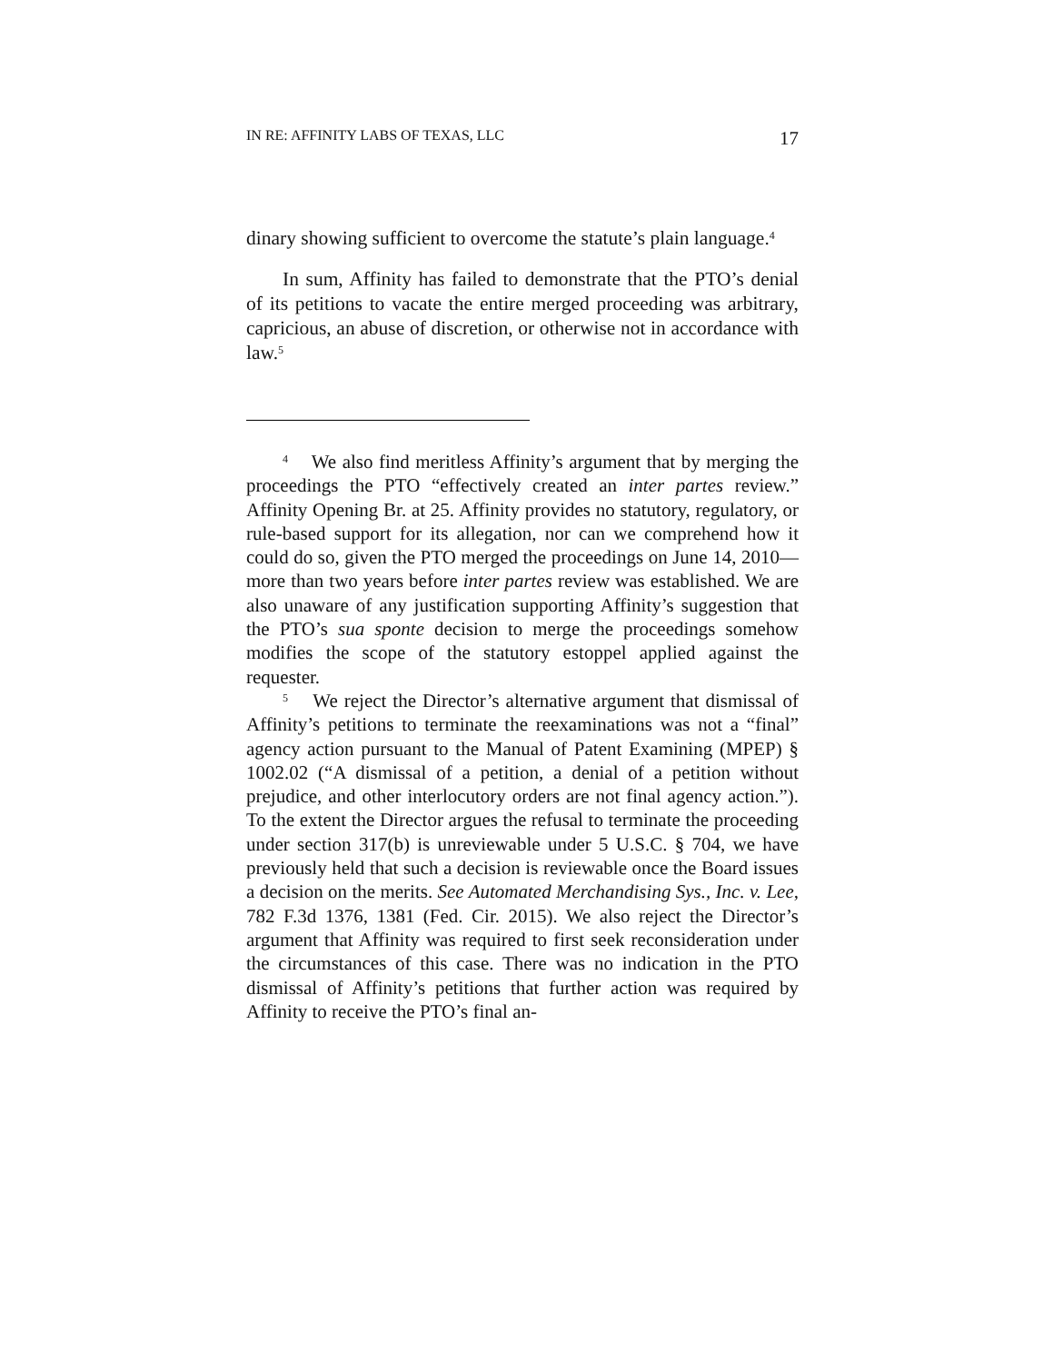IN RE: AFFINITY LABS OF TEXAS, LLC 17
dinary showing sufficient to overcome the statute’s plain language.<sup>4</sup>
In sum, Affinity has failed to demonstrate that the PTO’s denial of its petitions to vacate the entire merged proceeding was arbitrary, capricious, an abuse of discretion, or otherwise not in accordance with law.<sup>5</sup>
<sup>4</sup> We also find meritless Affinity’s argument that by merging the proceedings the PTO “effectively created an inter partes review.” Affinity Opening Br. at 25. Affinity provides no statutory, regulatory, or rule-based support for its allegation, nor can we comprehend how it could do so, given the PTO merged the proceedings on June 14, 2010—more than two years before inter partes review was established. We are also unaware of any justification supporting Affinity’s suggestion that the PTO’s sua sponte decision to merge the proceedings somehow modifies the scope of the statutory estoppel applied against the requester.
<sup>5</sup> We reject the Director’s alternative argument that dismissal of Affinity’s petitions to terminate the reexaminations was not a “final” agency action pursuant to the Manual of Patent Examining (MPEP) § 1002.02 (“A dismissal of a petition, a denial of a petition without prejudice, and other interlocutory orders are not final agency action.”). To the extent the Director argues the refusal to terminate the proceeding under section 317(b) is unreviewable under 5 U.S.C. § 704, we have previously held that such a decision is reviewable once the Board issues a decision on the merits. See Automated Merchandising Sys., Inc. v. Lee, 782 F.3d 1376, 1381 (Fed. Cir. 2015). We also reject the Director’s argument that Affinity was required to first seek reconsideration under the circumstances of this case. There was no indication in the PTO dismissal of Affinity’s petitions that further action was required by Affinity to receive the PTO’s final an-